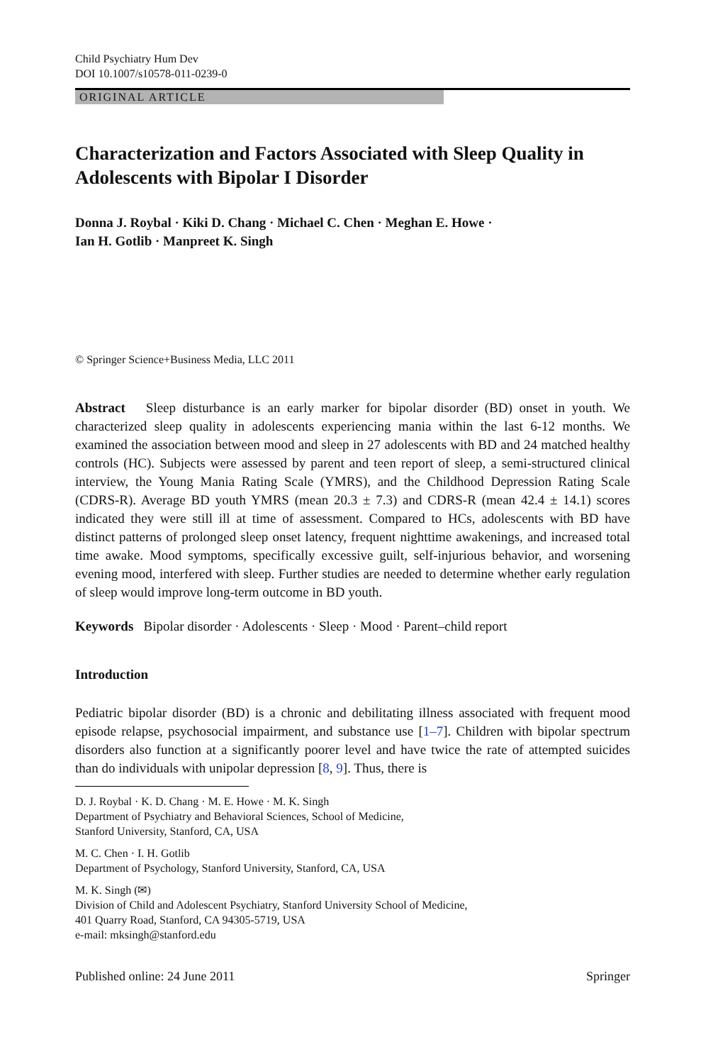Child Psychiatry Hum Dev
DOI 10.1007/s10578-011-0239-0
ORIGINAL ARTICLE
Characterization and Factors Associated with Sleep Quality in Adolescents with Bipolar I Disorder
Donna J. Roybal · Kiki D. Chang · Michael C. Chen · Meghan E. Howe ·
Ian H. Gotlib · Manpreet K. Singh
© Springer Science+Business Media, LLC 2011
Abstract Sleep disturbance is an early marker for bipolar disorder (BD) onset in youth. We characterized sleep quality in adolescents experiencing mania within the last 6-12 months. We examined the association between mood and sleep in 27 adolescents with BD and 24 matched healthy controls (HC). Subjects were assessed by parent and teen report of sleep, a semi-structured clinical interview, the Young Mania Rating Scale (YMRS), and the Childhood Depression Rating Scale (CDRS-R). Average BD youth YMRS (mean 20.3 ± 7.3) and CDRS-R (mean 42.4 ± 14.1) scores indicated they were still ill at time of assessment. Compared to HCs, adolescents with BD have distinct patterns of prolonged sleep onset latency, frequent nighttime awakenings, and increased total time awake. Mood symptoms, specifically excessive guilt, self-injurious behavior, and worsening evening mood, interfered with sleep. Further studies are needed to determine whether early regulation of sleep would improve long-term outcome in BD youth.
Keywords Bipolar disorder · Adolescents · Sleep · Mood · Parent–child report
Introduction
Pediatric bipolar disorder (BD) is a chronic and debilitating illness associated with frequent mood episode relapse, psychosocial impairment, and substance use [1–7]. Children with bipolar spectrum disorders also function at a significantly poorer level and have twice the rate of attempted suicides than do individuals with unipolar depression [8, 9]. Thus, there is
D. J. Roybal · K. D. Chang · M. E. Howe · M. K. Singh
Department of Psychiatry and Behavioral Sciences, School of Medicine,
Stanford University, Stanford, CA, USA
M. C. Chen · I. H. Gotlib
Department of Psychology, Stanford University, Stanford, CA, USA
M. K. Singh (✉)
Division of Child and Adolescent Psychiatry, Stanford University School of Medicine,
401 Quarry Road, Stanford, CA 94305-5719, USA
e-mail: mksingh@stanford.edu
Published online: 24 June 2011 Springer